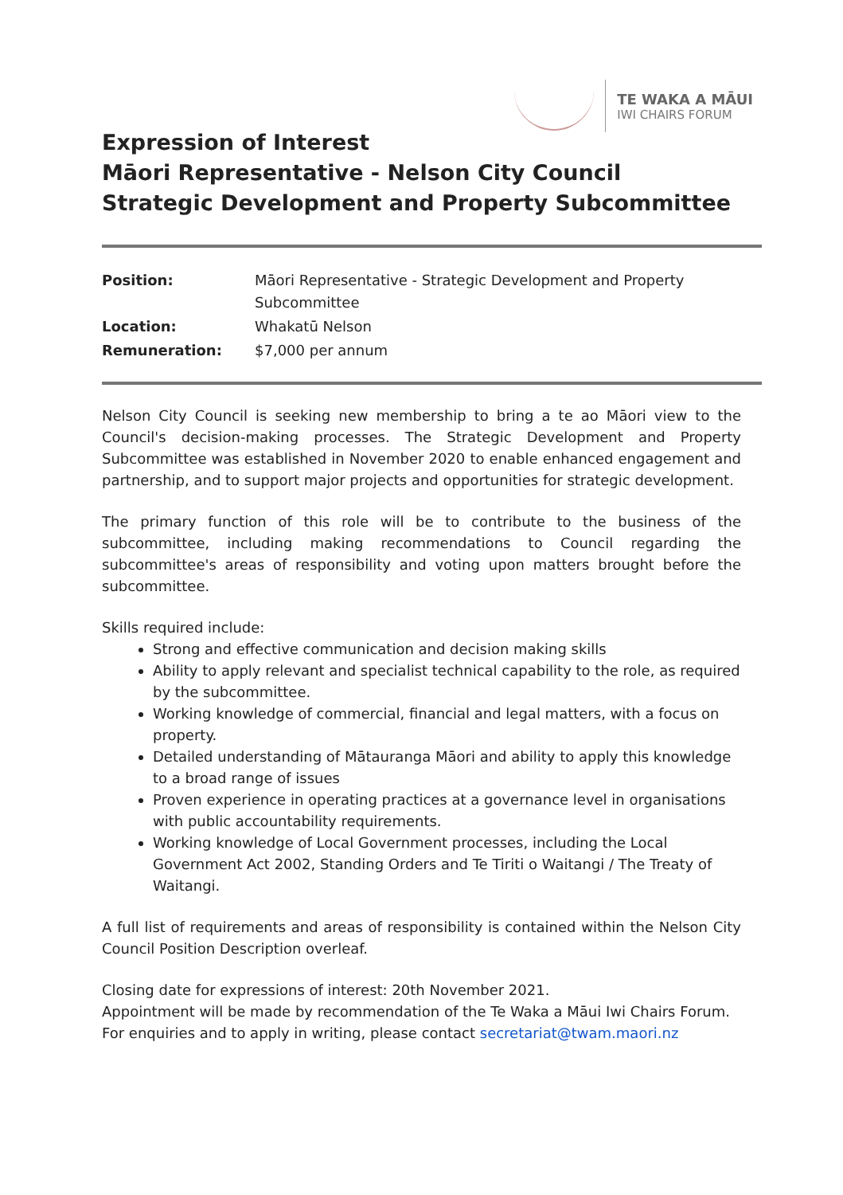TE WAKA A MĀUI
IWI CHAIRS FORUM
Expression of Interest
Māori Representative - Nelson City Council
Strategic Development and Property Subcommittee
| Position: | Māori Representative - Strategic Development and Property Subcommittee |
| Location: | Whakatū Nelson |
| Remuneration: | $7,000 per annum |
Nelson City Council is seeking new membership to bring a te ao Māori view to the Council's decision-making processes. The Strategic Development and Property Subcommittee was established in November 2020 to enable enhanced engagement and partnership, and to support major projects and opportunities for strategic development.
The primary function of this role will be to contribute to the business of the subcommittee, including making recommendations to Council regarding the subcommittee's areas of responsibility and voting upon matters brought before the subcommittee.
Skills required include:
Strong and effective communication and decision making skills
Ability to apply relevant and specialist technical capability to the role, as required by the subcommittee.
Working knowledge of commercial, financial and legal matters, with a focus on property.
Detailed understanding of Mātauranga Māori and ability to apply this knowledge to a broad range of issues
Proven experience in operating practices at a governance level in organisations with public accountability requirements.
Working knowledge of Local Government processes, including the Local Government Act 2002, Standing Orders and Te Tiriti o Waitangi / The Treaty of Waitangi.
A full list of requirements and areas of responsibility is contained within the Nelson City Council Position Description overleaf.
Closing date for expressions of interest: 20th November 2021.
Appointment will be made by recommendation of the Te Waka a Māui Iwi Chairs Forum.
For enquiries and to apply in writing, please contact secretariat@twam.maori.nz